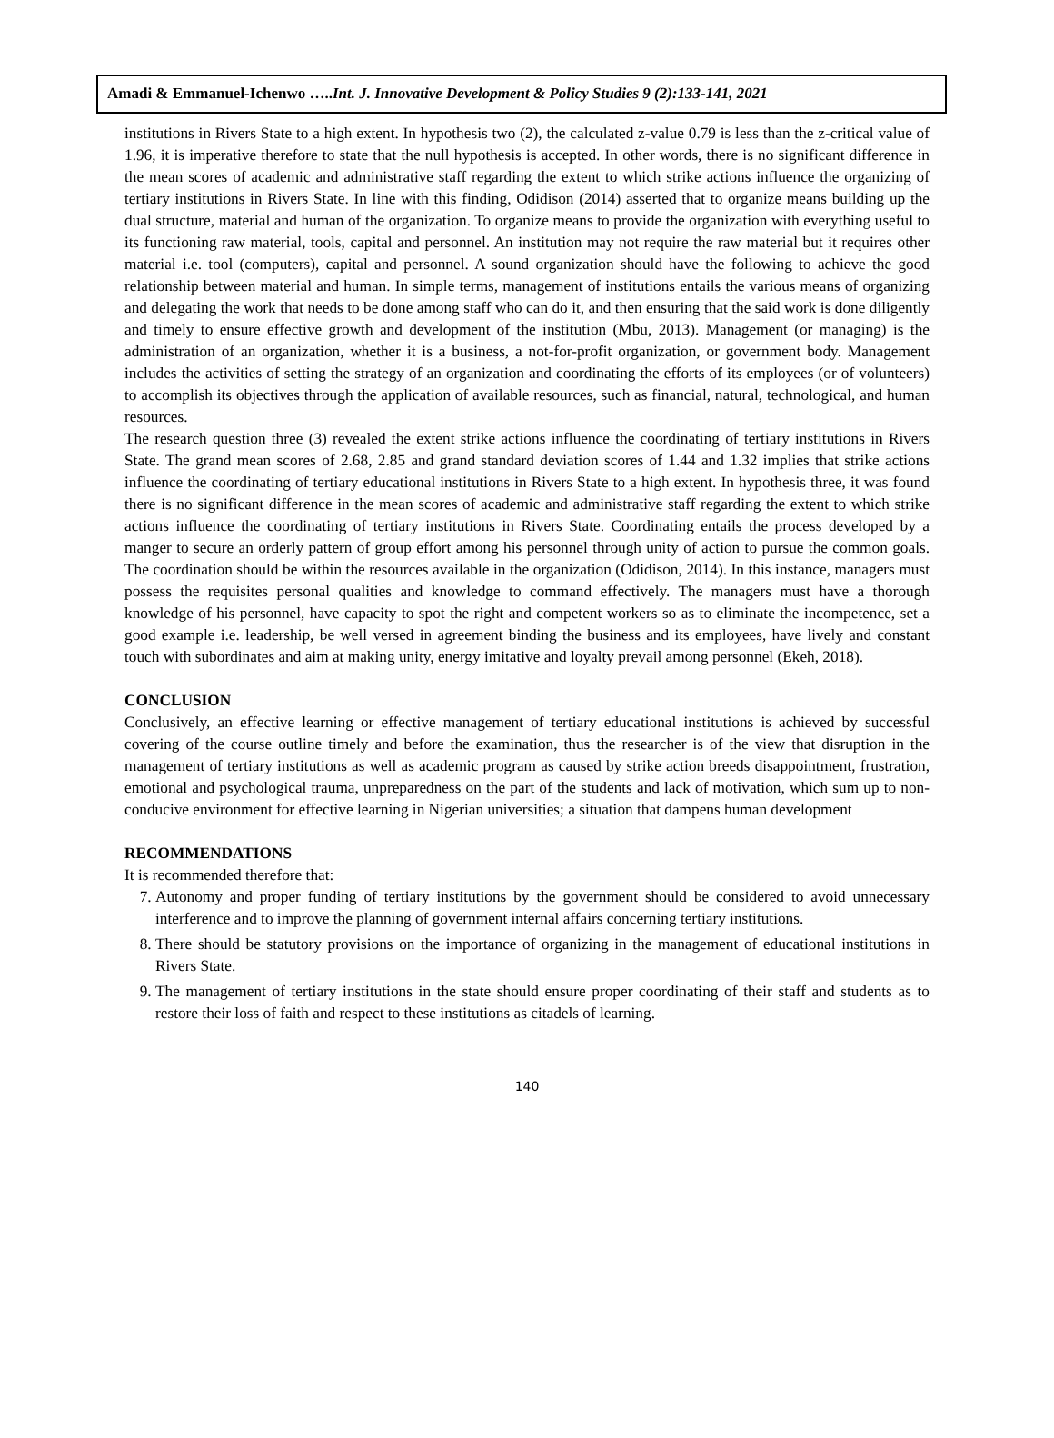Amadi & Emmanuel-Ichenwo …..Int. J. Innovative Development & Policy Studies 9 (2):133-141, 2021
institutions in Rivers State to a high extent. In hypothesis two (2), the calculated z-value 0.79 is less than the z-critical value of 1.96, it is imperative therefore to state that the null hypothesis is accepted. In other words, there is no significant difference in the mean scores of academic and administrative staff regarding the extent to which strike actions influence the organizing of tertiary institutions in Rivers State. In line with this finding, Odidison (2014) asserted that to organize means building up the dual structure, material and human of the organization. To organize means to provide the organization with everything useful to its functioning raw material, tools, capital and personnel. An institution may not require the raw material but it requires other material i.e. tool (computers), capital and personnel. A sound organization should have the following to achieve the good relationship between material and human. In simple terms, management of institutions entails the various means of organizing and delegating the work that needs to be done among staff who can do it, and then ensuring that the said work is done diligently and timely to ensure effective growth and development of the institution (Mbu, 2013). Management (or managing) is the administration of an organization, whether it is a business, a not-for-profit organization, or government body. Management includes the activities of setting the strategy of an organization and coordinating the efforts of its employees (or of volunteers) to accomplish its objectives through the application of available resources, such as financial, natural, technological, and human resources.
The research question three (3) revealed the extent strike actions influence the coordinating of tertiary institutions in Rivers State. The grand mean scores of 2.68, 2.85 and grand standard deviation scores of 1.44 and 1.32 implies that strike actions influence the coordinating of tertiary educational institutions in Rivers State to a high extent. In hypothesis three, it was found there is no significant difference in the mean scores of academic and administrative staff regarding the extent to which strike actions influence the coordinating of tertiary institutions in Rivers State. Coordinating entails the process developed by a manger to secure an orderly pattern of group effort among his personnel through unity of action to pursue the common goals. The coordination should be within the resources available in the organization (Odidison, 2014). In this instance, managers must possess the requisites personal qualities and knowledge to command effectively. The managers must have a thorough knowledge of his personnel, have capacity to spot the right and competent workers so as to eliminate the incompetence, set a good example i.e. leadership, be well versed in agreement binding the business and its employees, have lively and constant touch with subordinates and aim at making unity, energy imitative and loyalty prevail among personnel (Ekeh, 2018).
CONCLUSION
Conclusively, an effective learning or effective management of tertiary educational institutions is achieved by successful covering of the course outline timely and before the examination, thus the researcher is of the view that disruption in the management of tertiary institutions as well as academic program as caused by strike action breeds disappointment, frustration, emotional and psychological trauma, unpreparedness on the part of the students and lack of motivation, which sum up to non-conducive environment for effective learning in Nigerian universities; a situation that dampens human development
RECOMMENDATIONS
It is recommended therefore that:
7. Autonomy and proper funding of tertiary institutions by the government should be considered to avoid unnecessary interference and to improve the planning of government internal affairs concerning tertiary institutions.
8. There should be statutory provisions on the importance of organizing in the management of educational institutions in Rivers State.
9. The management of tertiary institutions in the state should ensure proper coordinating of their staff and students as to restore their loss of faith and respect to these institutions as citadels of learning.
140